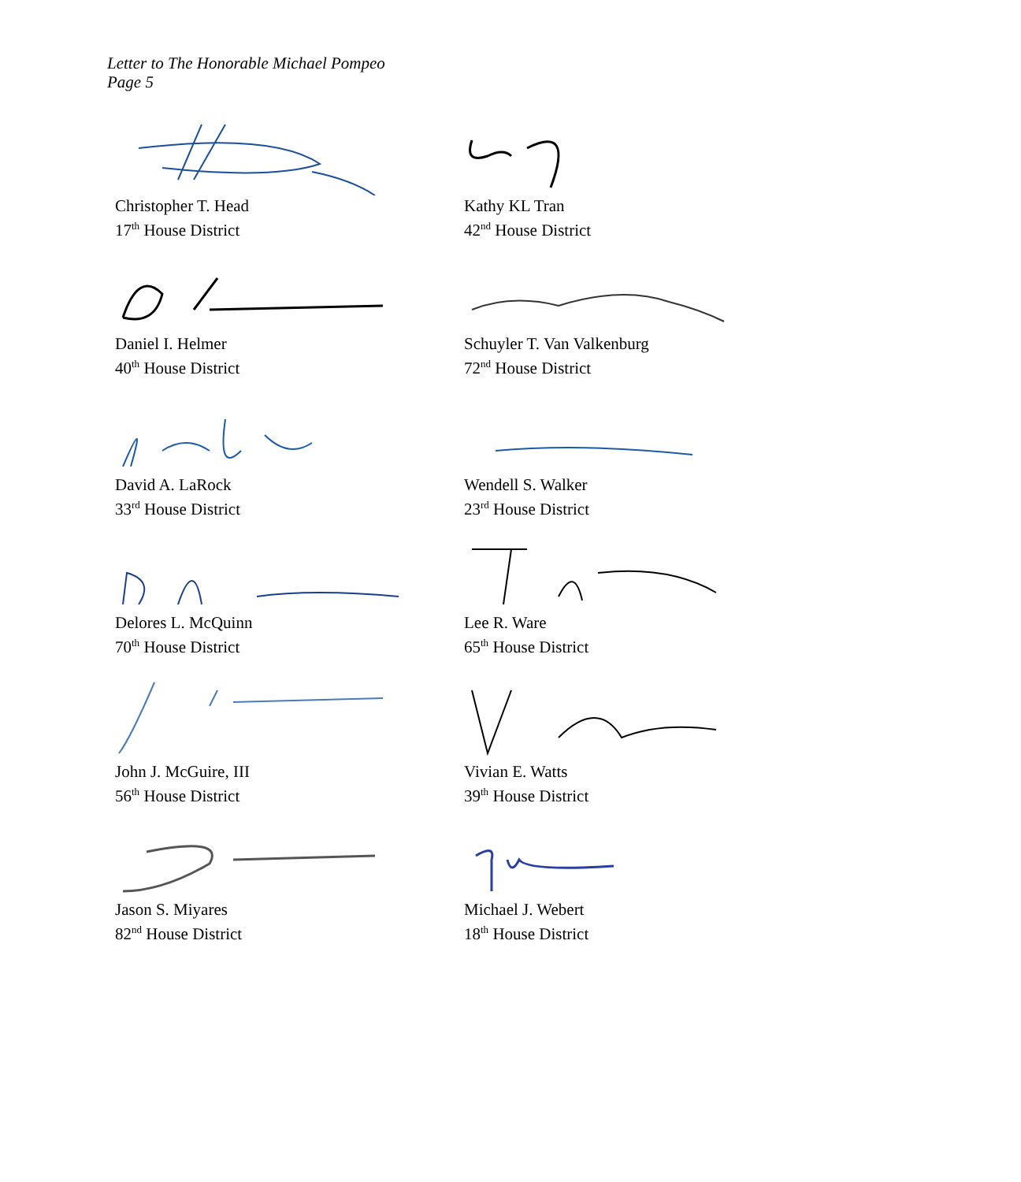Letter to The Honorable Michael Pompeo
Page 5
Christopher T. Head
17<sup>th</sup> House District
Kathy KL Tran
42<sup>nd</sup> House District
Daniel I. Helmer
40<sup>th</sup> House District
Schuyler T. Van Valkenburg
72<sup>nd</sup> House District
David A. LaRock
33<sup>rd</sup> House District
Wendell S. Walker
23<sup>rd</sup> House District
Delores L. McQuinn
70<sup>th</sup> House District
Lee R. Ware
65<sup>th</sup> House District
John J. McGuire, III
56<sup>th</sup> House District
Vivian E. Watts
39<sup>th</sup> House District
Jason S. Miyares
82<sup>nd</sup> House District
Michael J. Webert
18<sup>th</sup> House District